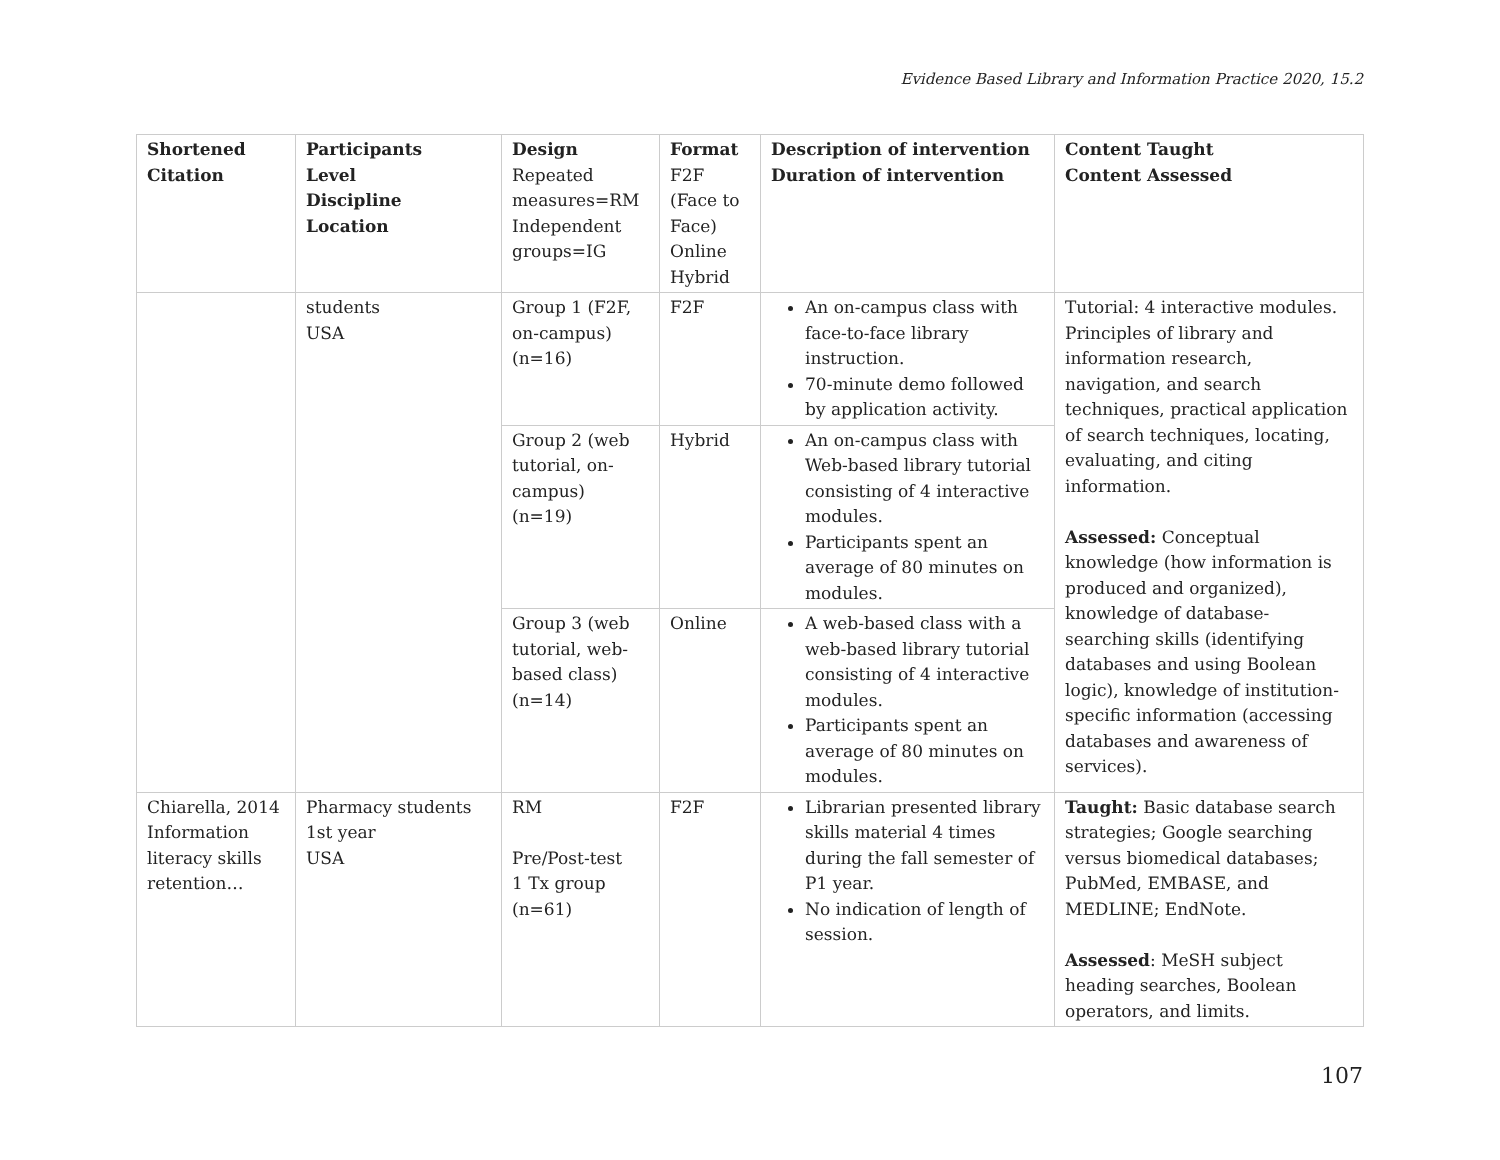Evidence Based Library and Information Practice 2020, 15.2
| Shortened Citation | Participants Level Discipline Location | Design Repeated measures=RM Independent groups=IG | Format F2F (Face to Face) Online Hybrid | Description of intervention Duration of intervention | Content Taught Content Assessed |
| --- | --- | --- | --- | --- | --- |
| | students USA | Group 1 (F2F, on-campus) (n=16) | F2F | An on-campus class with face-to-face library instruction. 70-minute demo followed by application activity. | Tutorial: 4 interactive modules. Principles of library and information research, navigation, and search techniques, practical application of search techniques, locating, evaluating, and citing information. Assessed: Conceptual knowledge (how information is produced and organized), knowledge of database-searching skills (identifying databases and using Boolean logic), knowledge of institution-specific information (accessing databases and awareness of services). |
| | | Group 2 (web tutorial, on-campus) (n=19) | Hybrid | An on-campus class with Web-based library tutorial consisting of 4 interactive modules. Participants spent an average of 80 minutes on modules. | |
| | | Group 3 (web tutorial, web-based class) (n=14) | Online | A web-based class with a web-based library tutorial consisting of 4 interactive modules. Participants spent an average of 80 minutes on modules. | |
| Chiarella, 2014 Information literacy skills retention… | Pharmacy students 1st year USA | RM Pre/Post-test 1 Tx group (n=61) | F2F | Librarian presented library skills material 4 times during the fall semester of P1 year. No indication of length of session. | Taught: Basic database search strategies; Google searching versus biomedical databases; PubMed, EMBASE, and MEDLINE; EndNote. Assessed : MeSH subject heading searches, Boolean operators, and limits. |
107